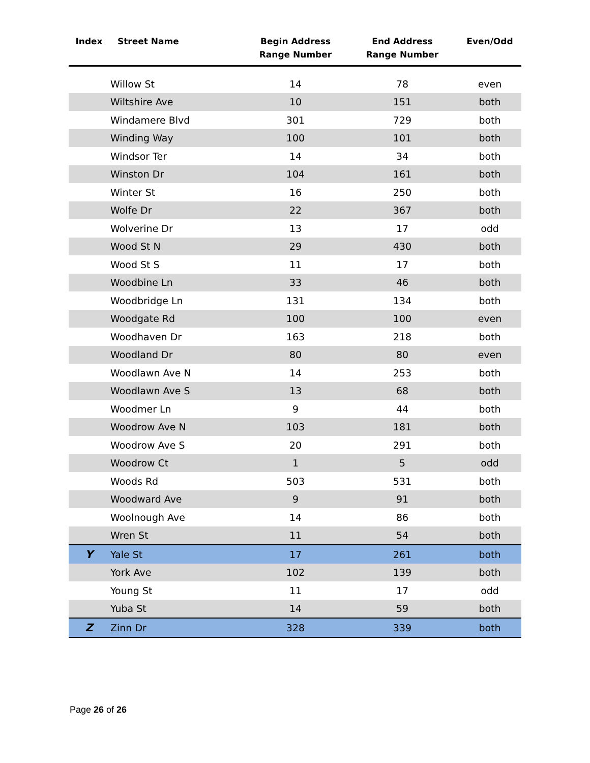| Index | Street Name | Begin Address Range Number | End Address Range Number | Even/Odd |
| --- | --- | --- | --- | --- |
| | Willow St | 14 | 78 | even |
| | Wiltshire Ave | 10 | 151 | both |
| | Windamere Blvd | 301 | 729 | both |
| | Winding Way | 100 | 101 | both |
| | Windsor Ter | 14 | 34 | both |
| | Winston Dr | 104 | 161 | both |
| | Winter St | 16 | 250 | both |
| | Wolfe Dr | 22 | 367 | both |
| | Wolverine Dr | 13 | 17 | odd |
| | Wood St N | 29 | 430 | both |
| | Wood St S | 11 | 17 | both |
| | Woodbine Ln | 33 | 46 | both |
| | Woodbridge Ln | 131 | 134 | both |
| | Woodgate Rd | 100 | 100 | even |
| | Woodhaven Dr | 163 | 218 | both |
| | Woodland Dr | 80 | 80 | even |
| | Woodlawn Ave N | 14 | 253 | both |
| | Woodlawn Ave S | 13 | 68 | both |
| | Woodmer Ln | 9 | 44 | both |
| | Woodrow Ave N | 103 | 181 | both |
| | Woodrow Ave S | 20 | 291 | both |
| | Woodrow Ct | 1 | 5 | odd |
| | Woods Rd | 503 | 531 | both |
| | Woodward Ave | 9 | 91 | both |
| | Woolnough Ave | 14 | 86 | both |
| | Wren St | 11 | 54 | both |
| Y | Yale St | 17 | 261 | both |
| | York Ave | 102 | 139 | both |
| | Young St | 11 | 17 | odd |
| | Yuba St | 14 | 59 | both |
| Z | Zinn Dr | 328 | 339 | both |
Page 26 of 26